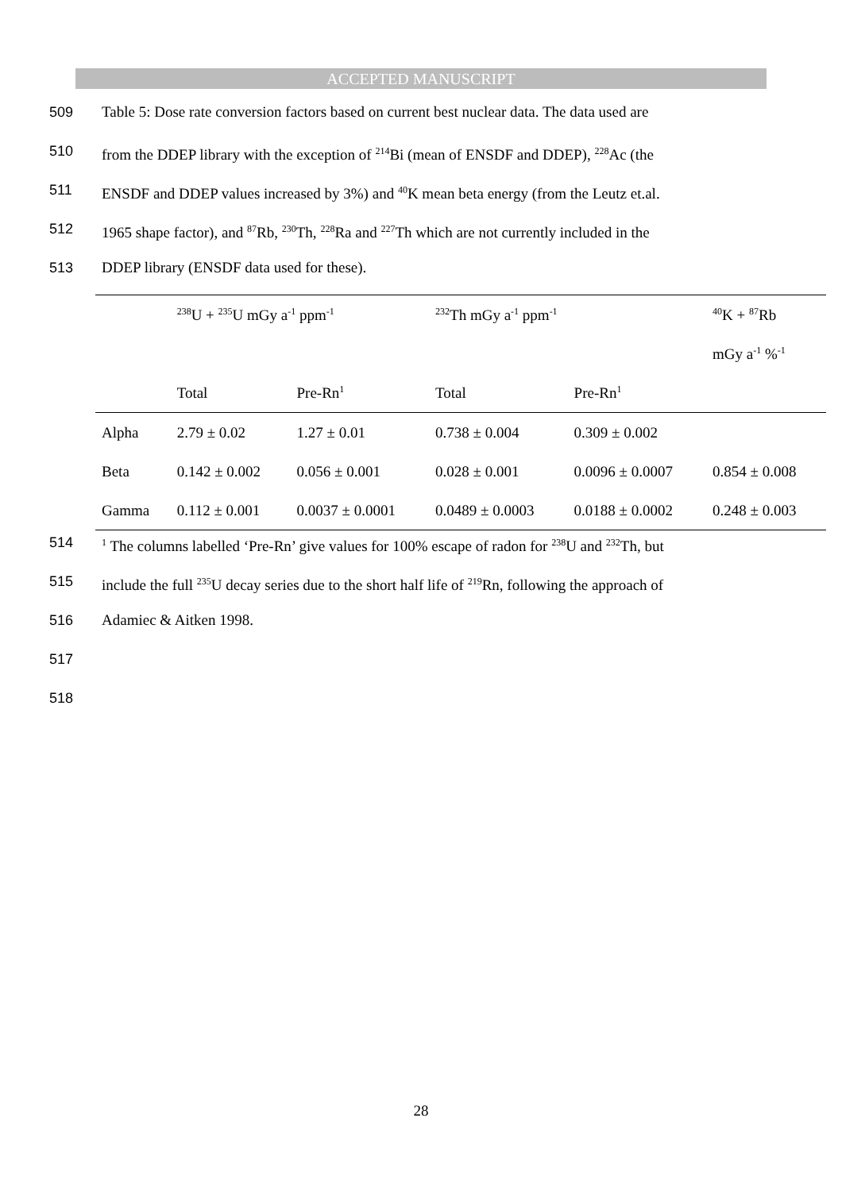ACCEPTED MANUSCRIPT
509 Table 5: Dose rate conversion factors based on current best nuclear data. The data used are
510 from the DDEP library with the exception of <sup>214</sup>Bi (mean of ENSDF and DDEP), <sup>228</sup>Ac (the
511 ENSDF and DDEP values increased by 3%) and <sup>40</sup>K mean beta energy (from the Leutz et.al.
512 1965 shape factor), and <sup>87</sup>Rb, <sup>230</sup>Th, <sup>228</sup>Ra and <sup>227</sup>Th which are not currently included in the
513 DDEP library (ENSDF data used for these).
| | <sup>238</sup>U + <sup>235</sup>U mGy a<sup>-1</sup> ppm<sup>-1</sup> | | <sup>232</sup>Th mGy a<sup>-1</sup> ppm<sup>-1</sup> | | <sup>40</sup>K + <sup>87</sup>Rb |
| --- | --- | --- | --- | --- | --- |
| | | | | | mGy a<sup>-1</sup> %<sup>-1</sup> |
| | Total | Pre-Rn<sup>1</sup> | Total | Pre-Rn<sup>1</sup> | |
| Alpha | 2.79 ± 0.02 | 1.27 ± 0.01 | 0.738 ± 0.004 | 0.309 ± 0.002 | |
| Beta | 0.142 ± 0.002 | 0.056 ± 0.001 | 0.028 ± 0.001 | 0.0096 ± 0.0007 | 0.854 ± 0.008 |
| Gamma | 0.112 ± 0.001 | 0.0037 ± 0.0001 | 0.0489 ± 0.0003 | 0.0188 ± 0.0002 | 0.248 ± 0.003 |
514<sup>1</sup> The columns labelled ‘Pre-Rn’ give values for 100% escape of radon for <sup>238</sup>U and <sup>232</sup>Th, but
515 include the full <sup>235</sup>U decay series due to the short half life of <sup>219</sup>Rn, following the approach of
516 Adamiec & Aitken 1998.
517
518
28